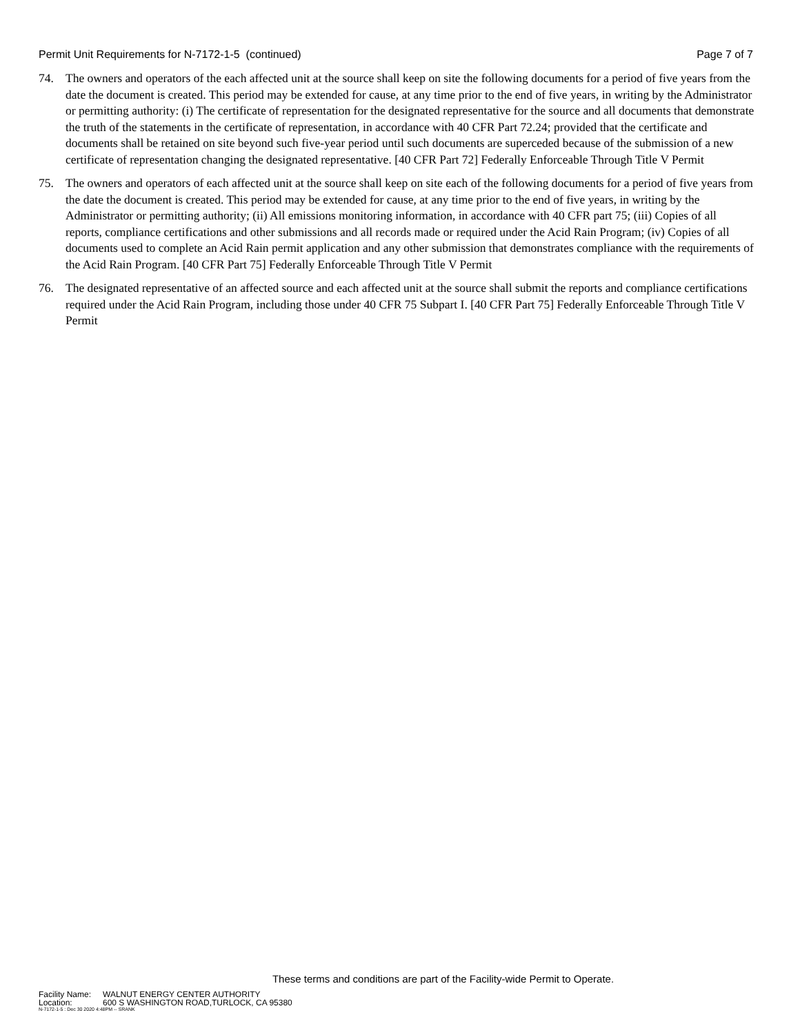Permit Unit Requirements for N-7172-1-5 (continued)
Page 7 of 7
74. The owners and operators of the each affected unit at the source shall keep on site the following documents for a period of five years from the date the document is created. This period may be extended for cause, at any time prior to the end of five years, in writing by the Administrator or permitting authority: (i) The certificate of representation for the designated representative for the source and all documents that demonstrate the truth of the statements in the certificate of representation, in accordance with 40 CFR Part 72.24; provided that the certificate and documents shall be retained on site beyond such five-year period until such documents are superceded because of the submission of a new certificate of representation changing the designated representative. [40 CFR Part 72] Federally Enforceable Through Title V Permit
75. The owners and operators of each affected unit at the source shall keep on site each of the following documents for a period of five years from the date the document is created. This period may be extended for cause, at any time prior to the end of five years, in writing by the Administrator or permitting authority; (ii) All emissions monitoring information, in accordance with 40 CFR part 75; (iii) Copies of all reports, compliance certifications and other submissions and all records made or required under the Acid Rain Program; (iv) Copies of all documents used to complete an Acid Rain permit application and any other submission that demonstrates compliance with the requirements of the Acid Rain Program. [40 CFR Part 75] Federally Enforceable Through Title V Permit
76. The designated representative of an affected source and each affected unit at the source shall submit the reports and compliance certifications required under the Acid Rain Program, including those under 40 CFR 75 Subpart I. [40 CFR Part 75] Federally Enforceable Through Title V Permit
These terms and conditions are part of the Facility-wide Permit to Operate.
Facility Name: WALNUT ENERGY CENTER AUTHORITY
Location: 600 S WASHINGTON ROAD,TURLOCK, CA 95380
N-7172-1-5 : Dec 30 2020 4:48PM -- SRANK